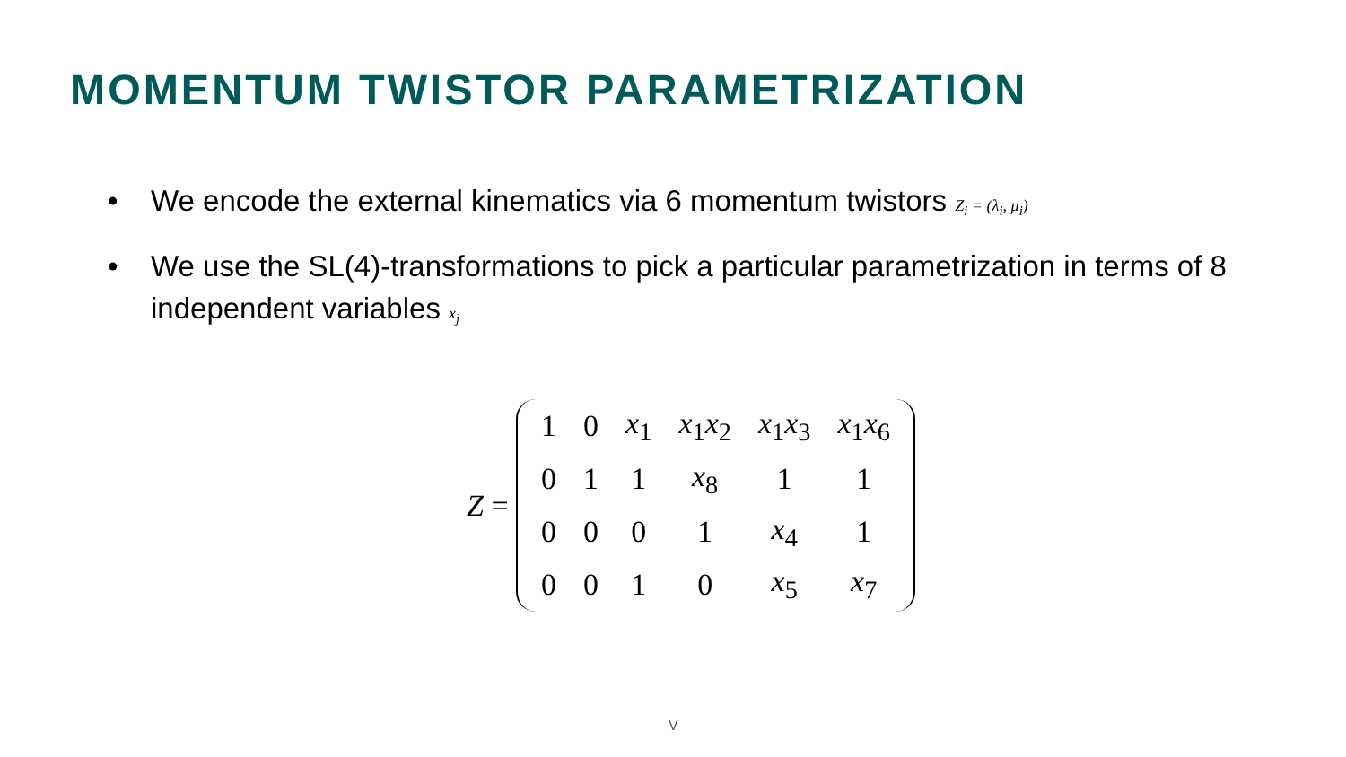MOMENTUM TWISTOR PARAMETRIZATION
• We encode the external kinematics via 6 momentum twistors Z<sub>i</sub> = (λ<sub>i</sub>, μ<sub>i</sub>)
• We use the SL(4)-transformations to pick a particular parametrization in terms of 8 independent variables x<sub>j</sub>
Z =
| 1 | 0 | x<sub>1</sub> | x<sub>1</sub> x<sub>2</sub> | x<sub>1</sub> x<sub>3</sub> | x<sub>1</sub> x<sub>6</sub> |
| 0 | 1 | 1 | x<sub>8</sub> | 1 | 1 |
| 0 | 0 | 0 | 1 | x<sub>4</sub> | 1 |
| 0 | 0 | 1 | 0 | x<sub>5</sub> | x<sub>7</sub> |
V